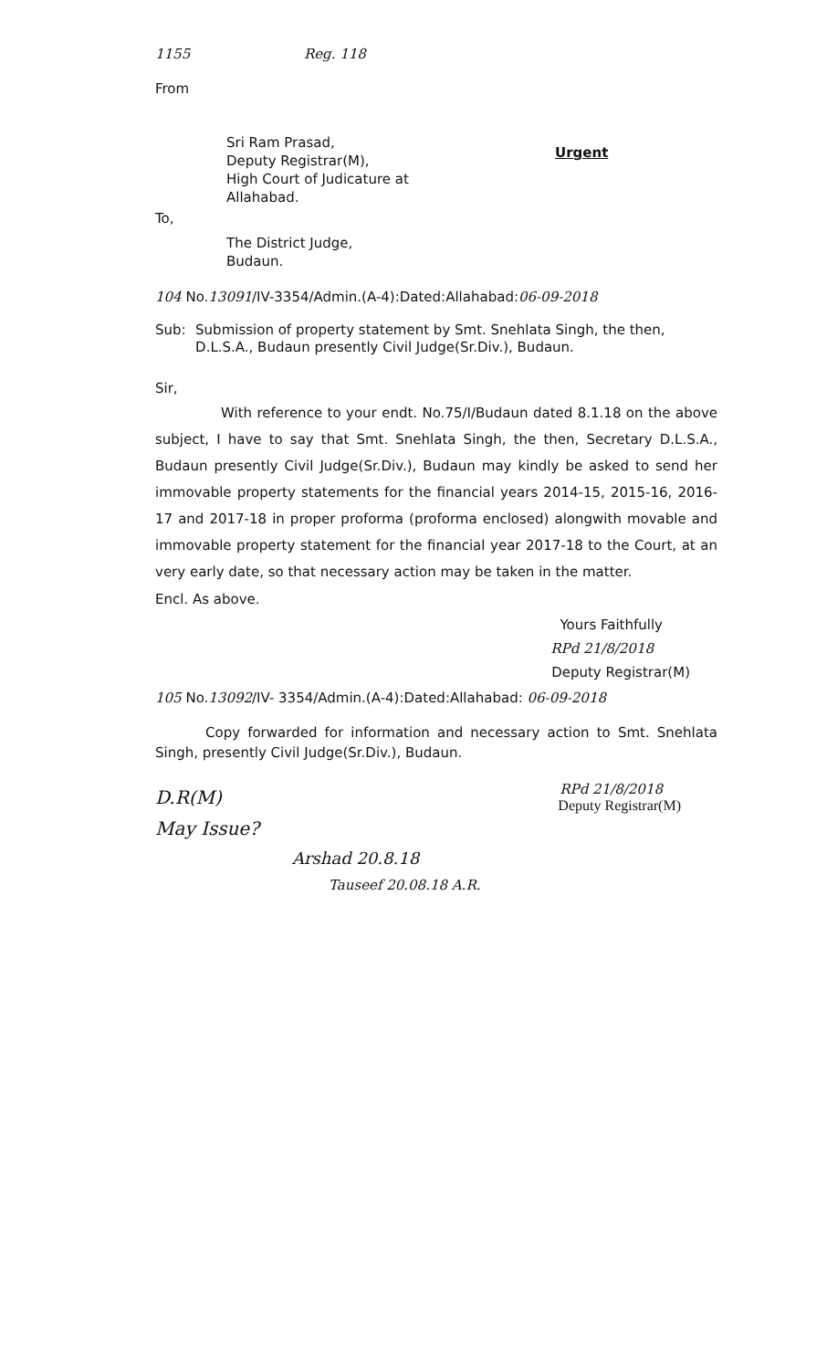1155 Reg. 118
From
Sri Ram Prasad,
Deputy Registrar(M),
High Court of Judicature at
Allahabad.
Urgent
To,
The District Judge,
Budaun.
104 No.13091/IV-3354/Admin.(A-4):Dated:Allahabad:06-09-2018
Sub: Submission of property statement by Smt. Snehlata Singh, the then, D.L.S.A., Budaun presently Civil Judge(Sr.Div.), Budaun.
Sir,
With reference to your endt. No.75/I/Budaun dated 8.1.18 on the above subject, I have to say that Smt. Snehlata Singh, the then, Secretary D.L.S.A., Budaun presently Civil Judge(Sr.Div.), Budaun may kindly be asked to send her immovable property statements for the financial years 2014-15, 2015-16, 2016-17 and 2017-18 in proper proforma (proforma enclosed) alongwith movable and immovable property statement for the financial year 2017-18 to the Court, at an very early date, so that necessary action may be taken in the matter.
Encl. As above.
Yours Faithfully
RPd 21/8/2018
Deputy Registrar(M)
105 No.13092/IV- 3354/Admin.(A-4):Dated:Allahabad: 06-09-2018
Copy forwarded for information and necessary action to Smt. Snehlata Singh, presently Civil Judge(Sr.Div.), Budaun.
RPd 21/8/2018
Deputy Registrar(M)
D.R(M)
May Issue?
Arshad 20.8.18
Tauseef 20.08.18 A.R.